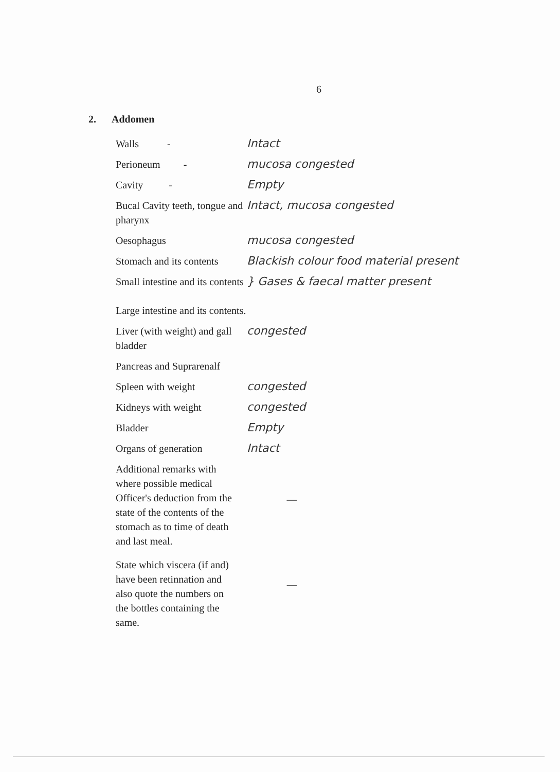6
2. Addomen
Walls - Intact
Perioneum - mucosa congested
Cavity - Empty
Bucal Cavity teeth, tongue and pharynx
Intact, mucosa congested
Oesophagus mucosa congested
Stomach and its contents
Blackish colour food material present
Small intestine and its contents
Large intestine and its contents.
} Gases & faecal matter present
Liver (with weight) and gall bladder
congested
Pancreas and Suprarenalf
Spleen with weight congested
Kidneys with weight congested
Bladder Empty
Organs of generation Intact
Additional remarks with where possible medical Officer's deduction from the state of the contents of the stomach as to time of death and last meal.
—
State which viscera (if and) have been retinnation and also quote the numbers on the bottles containing the same.
—